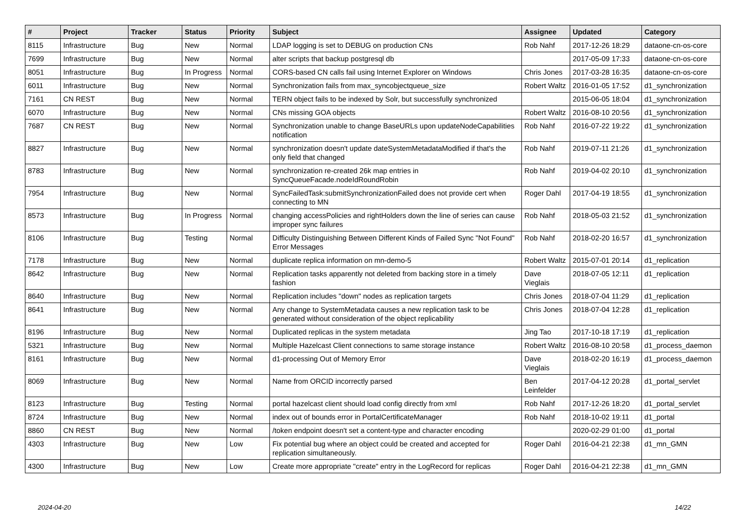| # | Project | Tracker | Status | Priority | Subject | Assignee | Updated | Category |
| --- | --- | --- | --- | --- | --- | --- | --- | --- |
| 8115 | Infrastructure | Bug | New | Normal | LDAP logging is set to DEBUG on production CNs | Rob Nahf | 2017-12-26 18:29 | dataone-cn-os-core |
| 7699 | Infrastructure | Bug | New | Normal | alter scripts that backup postgresql db | | 2017-05-09 17:33 | dataone-cn-os-core |
| 8051 | Infrastructure | Bug | In Progress | Normal | CORS-based CN calls fail using Internet Explorer on Windows | Chris Jones | 2017-03-28 16:35 | dataone-cn-os-core |
| 6011 | Infrastructure | Bug | New | Normal | Synchronization fails from max_syncobjectqueue_size | Robert Waltz | 2016-01-05 17:52 | d1_synchronization |
| 7161 | CN REST | Bug | New | Normal | TERN object fails to be indexed by Solr, but successfully synchronized | | 2015-06-05 18:04 | d1_synchronization |
| 6070 | Infrastructure | Bug | New | Normal | CNs missing GOA objects | Robert Waltz | 2016-08-10 20:56 | d1_synchronization |
| 7687 | CN REST | Bug | New | Normal | Synchronization unable to change BaseURLs upon updateNodeCapabilities notification | Rob Nahf | 2016-07-22 19:22 | d1_synchronization |
| 8827 | Infrastructure | Bug | New | Normal | synchronization doesn't update dateSystemMetadataModified if that's the only field that changed | Rob Nahf | 2019-07-11 21:26 | d1_synchronization |
| 8783 | Infrastructure | Bug | New | Normal | synchronization re-created 26k map entries in SyncQueueFacade.nodeIdRoundRobin | Rob Nahf | 2019-04-02 20:10 | d1_synchronization |
| 7954 | Infrastructure | Bug | New | Normal | SyncFailedTask:submitSynchronizationFailed does not provide cert when connecting to MN | Roger Dahl | 2017-04-19 18:55 | d1_synchronization |
| 8573 | Infrastructure | Bug | In Progress | Normal | changing accessPolicies and rightHolders down the line of series can cause improper sync failures | Rob Nahf | 2018-05-03 21:52 | d1_synchronization |
| 8106 | Infrastructure | Bug | Testing | Normal | Difficulty Distinguishing Between Different Kinds of Failed Sync "Not Found" Error Messages | Rob Nahf | 2018-02-20 16:57 | d1_synchronization |
| 7178 | Infrastructure | Bug | New | Normal | duplicate replica information on mn-demo-5 | Robert Waltz | 2015-07-01 20:14 | d1_replication |
| 8642 | Infrastructure | Bug | New | Normal | Replication tasks apparently not deleted from backing store in a timely fashion | Dave Vieglais | 2018-07-05 12:11 | d1_replication |
| 8640 | Infrastructure | Bug | New | Normal | Replication includes "down" nodes as replication targets | Chris Jones | 2018-07-04 11:29 | d1_replication |
| 8641 | Infrastructure | Bug | New | Normal | Any change to SystemMetadata causes a new replication task to be generated without consideration of the object replicability | Chris Jones | 2018-07-04 12:28 | d1_replication |
| 8196 | Infrastructure | Bug | New | Normal | Duplicated replicas in the system metadata | Jing Tao | 2017-10-18 17:19 | d1_replication |
| 5321 | Infrastructure | Bug | New | Normal | Multiple Hazelcast Client connections to same storage instance | Robert Waltz | 2016-08-10 20:58 | d1_process_daemon |
| 8161 | Infrastructure | Bug | New | Normal | d1-processing Out of Memory Error | Dave Vieglais | 2018-02-20 16:19 | d1_process_daemon |
| 8069 | Infrastructure | Bug | New | Normal | Name from ORCID incorrectly parsed | Ben Leinfelder | 2017-04-12 20:28 | d1_portal_servlet |
| 8123 | Infrastructure | Bug | Testing | Normal | portal hazelcast client should load config directly from xml | Rob Nahf | 2017-12-26 18:20 | d1_portal_servlet |
| 8724 | Infrastructure | Bug | New | Normal | index out of bounds error in PortalCertificateManager | Rob Nahf | 2018-10-02 19:11 | d1_portal |
| 8860 | CN REST | Bug | New | Normal | /token endpoint doesn't set a content-type and character encoding | | 2020-02-29 01:00 | d1_portal |
| 4303 | Infrastructure | Bug | New | Low | Fix potential bug where an object could be created and accepted for replication simultaneously. | Roger Dahl | 2016-04-21 22:38 | d1_mn_GMN |
| 4300 | Infrastructure | Bug | New | Low | Create more appropriate "create" entry in the LogRecord for replicas | Roger Dahl | 2016-04-21 22:38 | d1_mn_GMN |
2024-04-20 14/22